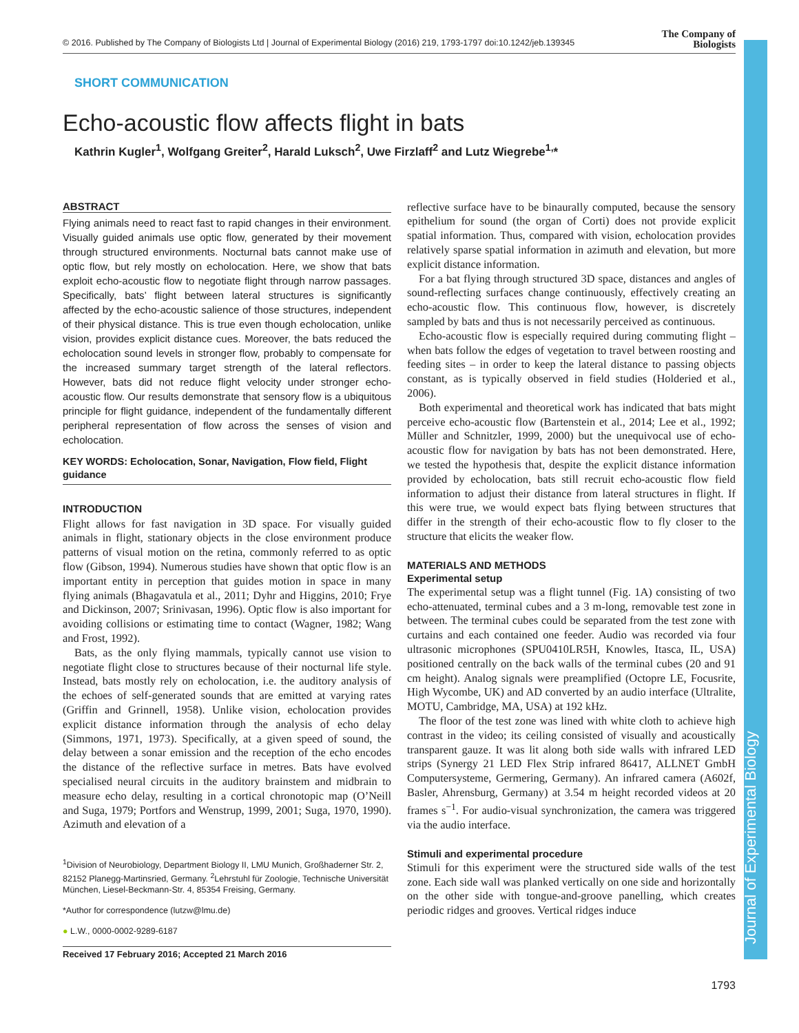© 2016. Published by The Company of Biologists Ltd | Journal of Experimental Biology (2016) 219, 1793-1797 doi:10.1242/jeb.139345
The Company of
Biologists
Journal of Experimental Biology
SHORT COMMUNICATION
Echo-acoustic flow affects flight in bats
Kathrin Kugler<sup>1</sup>, Wolfgang Greiter<sup>2</sup>, Harald Luksch<sup>2</sup>, Uwe Firzlaff<sup>2</sup> and Lutz Wiegrebe<sup>1,</sup>*
ABSTRACT
Flying animals need to react fast to rapid changes in their environment. Visually guided animals use optic flow, generated by their movement through structured environments. Nocturnal bats cannot make use of optic flow, but rely mostly on echolocation. Here, we show that bats exploit echo-acoustic flow to negotiate flight through narrow passages. Specifically, bats’ flight between lateral structures is significantly affected by the echo-acoustic salience of those structures, independent of their physical distance. This is true even though echolocation, unlike vision, provides explicit distance cues. Moreover, the bats reduced the echolocation sound levels in stronger flow, probably to compensate for the increased summary target strength of the lateral reflectors. However, bats did not reduce flight velocity under stronger echo-acoustic flow. Our results demonstrate that sensory flow is a ubiquitous principle for flight guidance, independent of the fundamentally different peripheral representation of flow across the senses of vision and echolocation.
KEY WORDS: Echolocation, Sonar, Navigation, Flow field, Flight guidance
INTRODUCTION
Flight allows for fast navigation in 3D space. For visually guided animals in flight, stationary objects in the close environment produce patterns of visual motion on the retina, commonly referred to as optic flow (Gibson, 1994). Numerous studies have shown that optic flow is an important entity in perception that guides motion in space in many flying animals (Bhagavatula et al., 2011; Dyhr and Higgins, 2010; Frye and Dickinson, 2007; Srinivasan, 1996). Optic flow is also important for avoiding collisions or estimating time to contact (Wagner, 1982; Wang and Frost, 1992).
Bats, as the only flying mammals, typically cannot use vision to negotiate flight close to structures because of their nocturnal life style. Instead, bats mostly rely on echolocation, i.e. the auditory analysis of the echoes of self-generated sounds that are emitted at varying rates (Griffin and Grinnell, 1958). Unlike vision, echolocation provides explicit distance information through the analysis of echo delay (Simmons, 1971, 1973). Specifically, at a given speed of sound, the delay between a sonar emission and the reception of the echo encodes the distance of the reflective surface in metres. Bats have evolved specialised neural circuits in the auditory brainstem and midbrain to measure echo delay, resulting in a cortical chronotopic map (O’Neill and Suga, 1979; Portfors and Wenstrup, 1999, 2001; Suga, 1970, 1990). Azimuth and elevation of a
<sup>1</sup> Division of Neurobiology, Department Biology II, LMU Munich, Großhaderner Str. 2, 82152 Planegg-Martinsried, Germany. <sup>2</sup>Lehrstuhl für Zoologie, Technische Universität München, Liesel-Beckmann-Str. 4, 85354 Freising, Germany.
*Author for correspondence (lutzw@lmu.de)
● L.W., 0000-0002-9289-6187
Received 17 February 2016; Accepted 21 March 2016
reflective surface have to be binaurally computed, because the sensory epithelium for sound (the organ of Corti) does not provide explicit spatial information. Thus, compared with vision, echolocation provides relatively sparse spatial information in azimuth and elevation, but more explicit distance information.
For a bat flying through structured 3D space, distances and angles of sound-reflecting surfaces change continuously, effectively creating an echo-acoustic flow. This continuous flow, however, is discretely sampled by bats and thus is not necessarily perceived as continuous.
Echo-acoustic flow is especially required during commuting flight – when bats follow the edges of vegetation to travel between roosting and feeding sites – in order to keep the lateral distance to passing objects constant, as is typically observed in field studies (Holderied et al., 2006).
Both experimental and theoretical work has indicated that bats might perceive echo-acoustic flow (Bartenstein et al., 2014; Lee et al., 1992; Müller and Schnitzler, 1999, 2000) but the unequivocal use of echo-acoustic flow for navigation by bats has not been demonstrated. Here, we tested the hypothesis that, despite the explicit distance information provided by echolocation, bats still recruit echo-acoustic flow field information to adjust their distance from lateral structures in flight. If this were true, we would expect bats flying between structures that differ in the strength of their echo-acoustic flow to fly closer to the structure that elicits the weaker flow.
MATERIALS AND METHODS
Experimental setup
The experimental setup was a flight tunnel (Fig. 1A) consisting of two echo-attenuated, terminal cubes and a 3 m-long, removable test zone in between. The terminal cubes could be separated from the test zone with curtains and each contained one feeder. Audio was recorded via four ultrasonic microphones (SPU0410LR5H, Knowles, Itasca, IL, USA) positioned centrally on the back walls of the terminal cubes (20 and 91 cm height). Analog signals were preamplified (Octopre LE, Focusrite, High Wycombe, UK) and AD converted by an audio interface (Ultralite, MOTU, Cambridge, MA, USA) at 192 kHz.
The floor of the test zone was lined with white cloth to achieve high contrast in the video; its ceiling consisted of visually and acoustically transparent gauze. It was lit along both side walls with infrared LED strips (Synergy 21 LED Flex Strip infrared 86417, ALLNET GmbH Computersysteme, Germering, Germany). An infrared camera (A602f, Basler, Ahrensburg, Germany) at 3.54 m height recorded videos at 20 frames s<sup>−1</sup>. For audio-visual synchronization, the camera was triggered via the audio interface.
Stimuli and experimental procedure
Stimuli for this experiment were the structured side walls of the test zone. Each side wall was planked vertically on one side and horizontally on the other side with tongue-and-groove panelling, which creates periodic ridges and grooves. Vertical ridges induce
1793